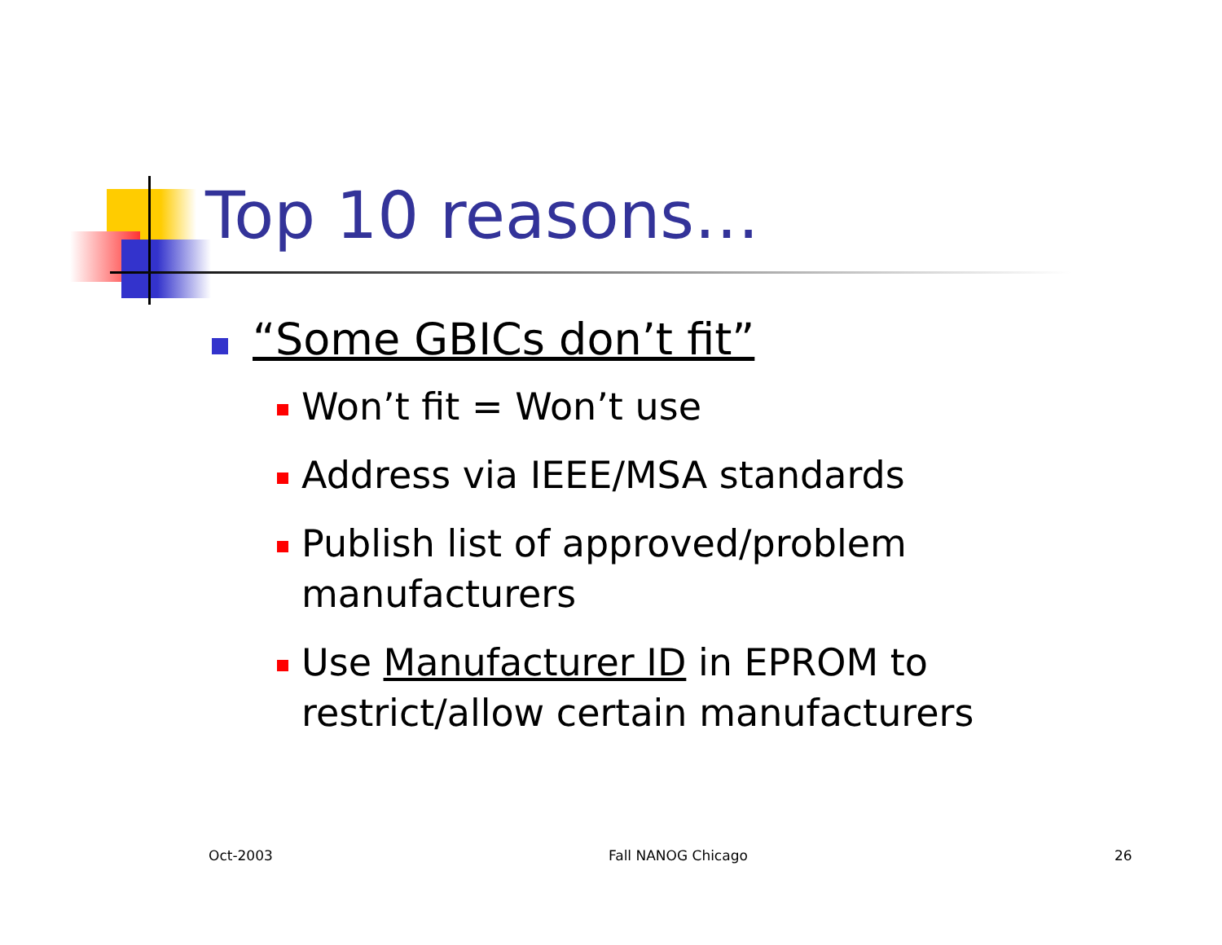Top 10 reasons…
“Some GBICs don’t fit”
Won’t fit = Won’t use
Address via IEEE/MSA standards
Publish list of approved/problem manufacturers
Use Manufacturer ID in EPROM to restrict/allow certain manufacturers
Oct-2003 Fall NANOG Chicago 26